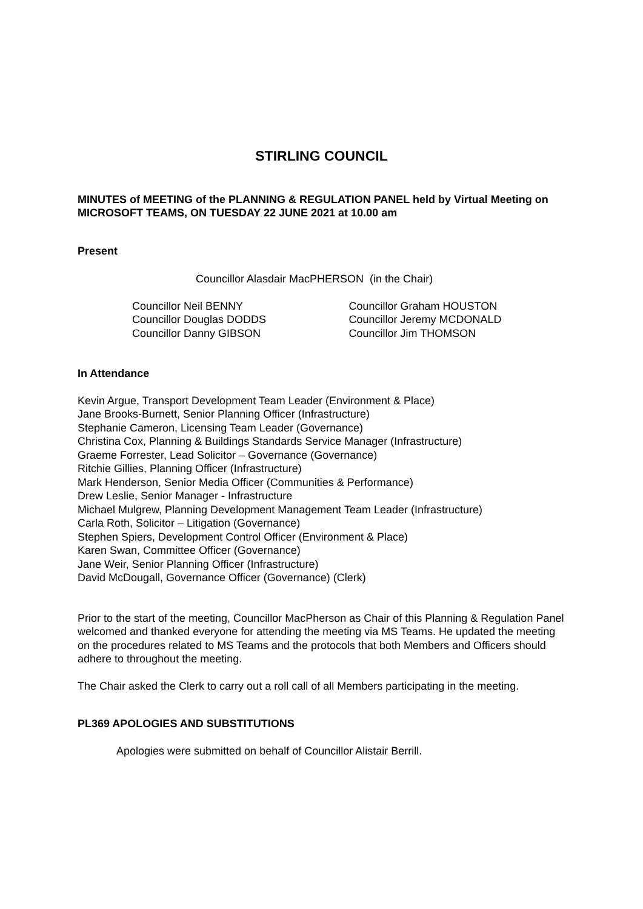STIRLING COUNCIL
MINUTES of MEETING of the PLANNING & REGULATION PANEL held by Virtual Meeting on MICROSOFT TEAMS, ON TUESDAY 22 JUNE 2021 at 10.00 am
Present
Councillor Alasdair MacPHERSON (in the Chair)
Councillor Neil BENNY
Councillor Douglas DODDS
Councillor Danny GIBSON
Councillor Graham HOUSTON
Councillor Jeremy MCDONALD
Councillor Jim THOMSON
In Attendance
Kevin Argue, Transport Development Team Leader (Environment & Place)
Jane Brooks-Burnett, Senior Planning Officer (Infrastructure)
Stephanie Cameron, Licensing Team Leader (Governance)
Christina Cox, Planning & Buildings Standards Service Manager (Infrastructure)
Graeme Forrester, Lead Solicitor – Governance (Governance)
Ritchie Gillies, Planning Officer (Infrastructure)
Mark Henderson, Senior Media Officer (Communities & Performance)
Drew Leslie, Senior Manager - Infrastructure
Michael Mulgrew, Planning Development Management Team Leader (Infrastructure)
Carla Roth, Solicitor – Litigation (Governance)
Stephen Spiers, Development Control Officer (Environment & Place)
Karen Swan, Committee Officer (Governance)
Jane Weir, Senior Planning Officer (Infrastructure)
David McDougall, Governance Officer (Governance) (Clerk)
Prior to the start of the meeting, Councillor MacPherson as Chair of this Planning & Regulation Panel welcomed and thanked everyone for attending the meeting via MS Teams. He updated the meeting on the procedures related to MS Teams and the protocols that both Members and Officers should adhere to throughout the meeting.
The Chair asked the Clerk to carry out a roll call of all Members participating in the meeting.
PL369 APOLOGIES AND SUBSTITUTIONS
Apologies were submitted on behalf of Councillor Alistair Berrill.